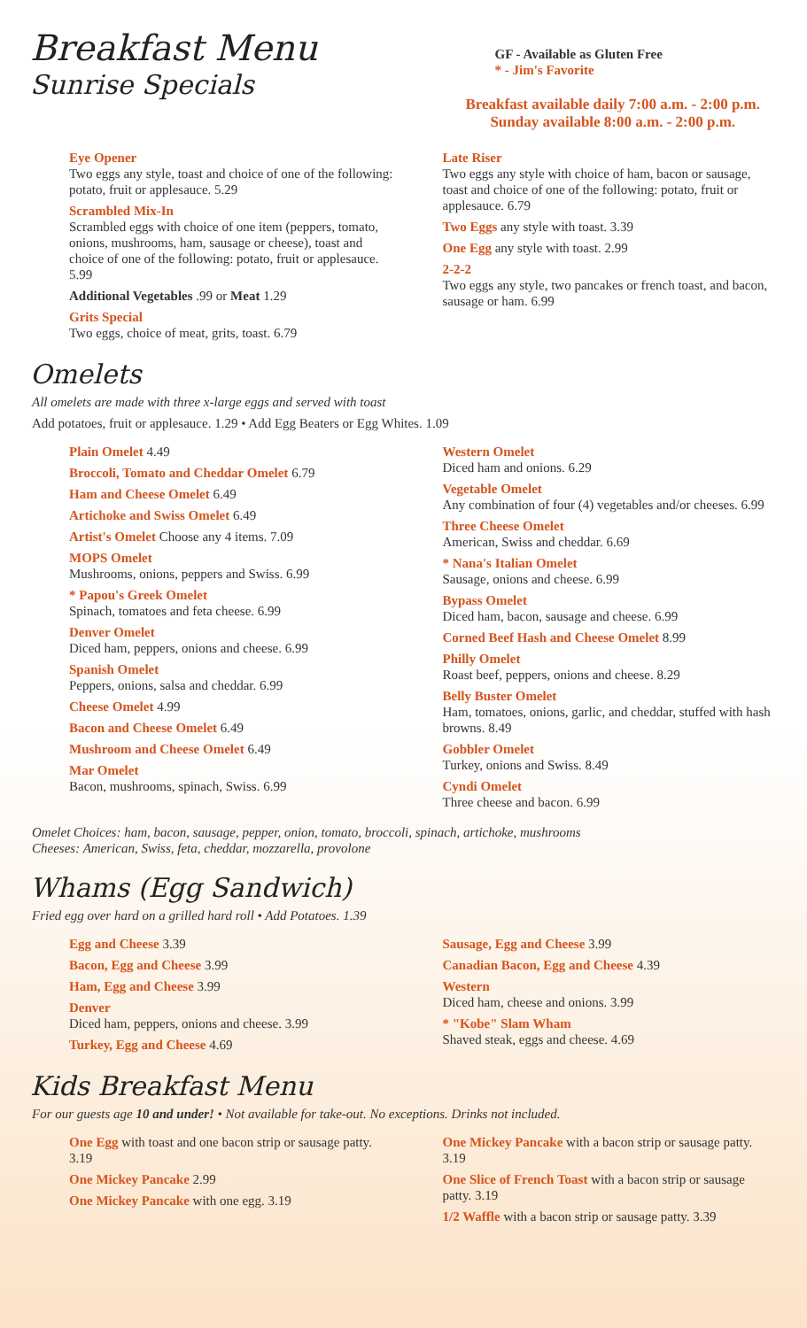Breakfast Menu
Sunrise Specials
GF - Available as Gluten Free
* - Jim's Favorite
Breakfast available daily 7:00 a.m. - 2:00 p.m.
Sunday available 8:00 a.m. - 2:00 p.m.
Eye Opener
Two eggs any style, toast and choice of one of the following: potato, fruit or applesauce. 5.29
Scrambled Mix-In
Scrambled eggs with choice of one item (peppers, tomato, onions, mushrooms, ham, sausage or cheese), toast and choice of one of the following: potato, fruit or applesauce. 5.99
Additional Vegetables .99 or Meat 1.29
Grits Special
Two eggs, choice of meat, grits, toast. 6.79
Late Riser
Two eggs any style with choice of ham, bacon or sausage, toast and choice of one of the following: potato, fruit or applesauce. 6.79
Two Eggs any style with toast. 3.39
One Egg any style with toast. 2.99
2-2-2
Two eggs any style, two pancakes or french toast, and bacon, sausage or ham. 6.99
Omelets
All omelets are made with three x-large eggs and served with toast
Add potatoes, fruit or applesauce. 1.29 • Add Egg Beaters or Egg Whites. 1.09
Plain Omelet 4.49
Broccoli, Tomato and Cheddar Omelet 6.79
Ham and Cheese Omelet 6.49
Artichoke and Swiss Omelet 6.49
Artist's Omelet Choose any 4 items. 7.09
MOPS Omelet
Mushrooms, onions, peppers and Swiss. 6.99
* Papou's Greek Omelet
Spinach, tomatoes and feta cheese. 6.99
Denver Omelet
Diced ham, peppers, onions and cheese. 6.99
Spanish Omelet
Peppers, onions, salsa and cheddar. 6.99
Cheese Omelet 4.99
Bacon and Cheese Omelet 6.49
Mushroom and Cheese Omelet 6.49
Mar Omelet
Bacon, mushrooms, spinach, Swiss. 6.99
Western Omelet
Diced ham and onions. 6.29
Vegetable Omelet
Any combination of four (4) vegetables and/or cheeses. 6.99
Three Cheese Omelet
American, Swiss and cheddar. 6.69
* Nana's Italian Omelet
Sausage, onions and cheese. 6.99
Bypass Omelet
Diced ham, bacon, sausage and cheese. 6.99
Corned Beef Hash and Cheese Omelet 8.99
Philly Omelet
Roast beef, peppers, onions and cheese. 8.29
Belly Buster Omelet
Ham, tomatoes, onions, garlic, and cheddar, stuffed with hash browns. 8.49
Gobbler Omelet
Turkey, onions and Swiss. 8.49
Cyndi Omelet
Three cheese and bacon. 6.99
Omelet Choices: ham, bacon, sausage, pepper, onion, tomato, broccoli, spinach, artichoke, mushrooms
Cheeses: American, Swiss, feta, cheddar, mozzarella, provolone
Whams (Egg Sandwich)
Fried egg over hard on a grilled hard roll • Add Potatoes. 1.39
Egg and Cheese 3.39
Bacon, Egg and Cheese 3.99
Ham, Egg and Cheese 3.99
Denver
Diced ham, peppers, onions and cheese. 3.99
Turkey, Egg and Cheese 4.69
Sausage, Egg and Cheese 3.99
Canadian Bacon, Egg and Cheese 4.39
Western
Diced ham, cheese and onions. 3.99
* "Kobe" Slam Wham
Shaved steak, eggs and cheese. 4.69
Kids Breakfast Menu
For our guests age 10 and under! • Not available for take-out. No exceptions. Drinks not included.
One Egg with toast and one bacon strip or sausage patty. 3.19
One Mickey Pancake 2.99
One Mickey Pancake with one egg. 3.19
One Mickey Pancake with a bacon strip or sausage patty. 3.19
One Slice of French Toast with a bacon strip or sausage patty. 3.19
1/2 Waffle with a bacon strip or sausage patty. 3.39